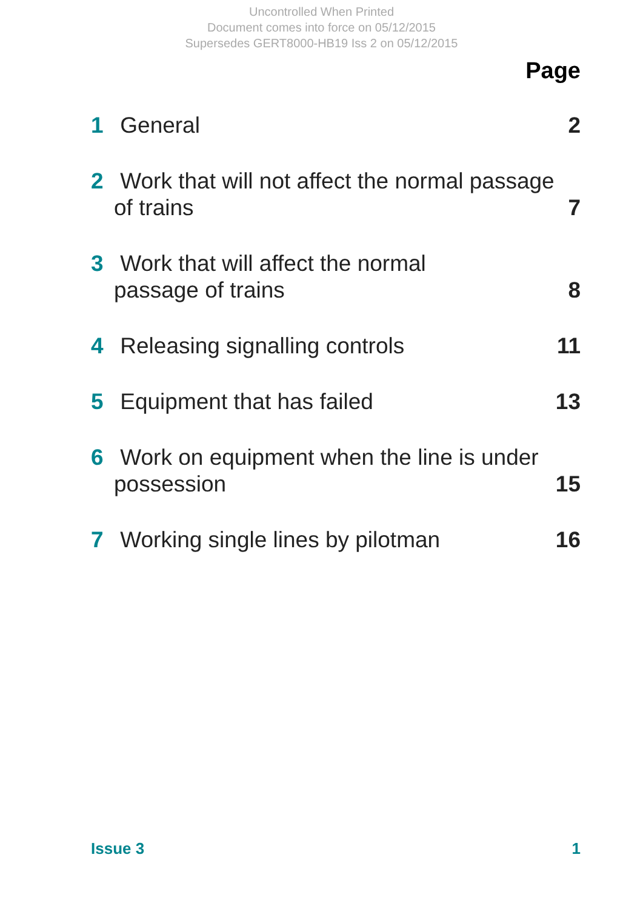Uncontrolled When Printed
Document comes into force on 05/12/2015
Supersedes GERT8000-HB19 Iss 2 on 05/12/2015
Page
1 General
2
2 Work that will not affect the normal passage of trains
7
3 Work that will affect the normal
passage of trains
8
4 Releasing signalling controls
11
5 Equipment that has failed
13
6 Work on equipment when the line is under possession
15
7 Working single lines by pilotman
16
Issue 3 1